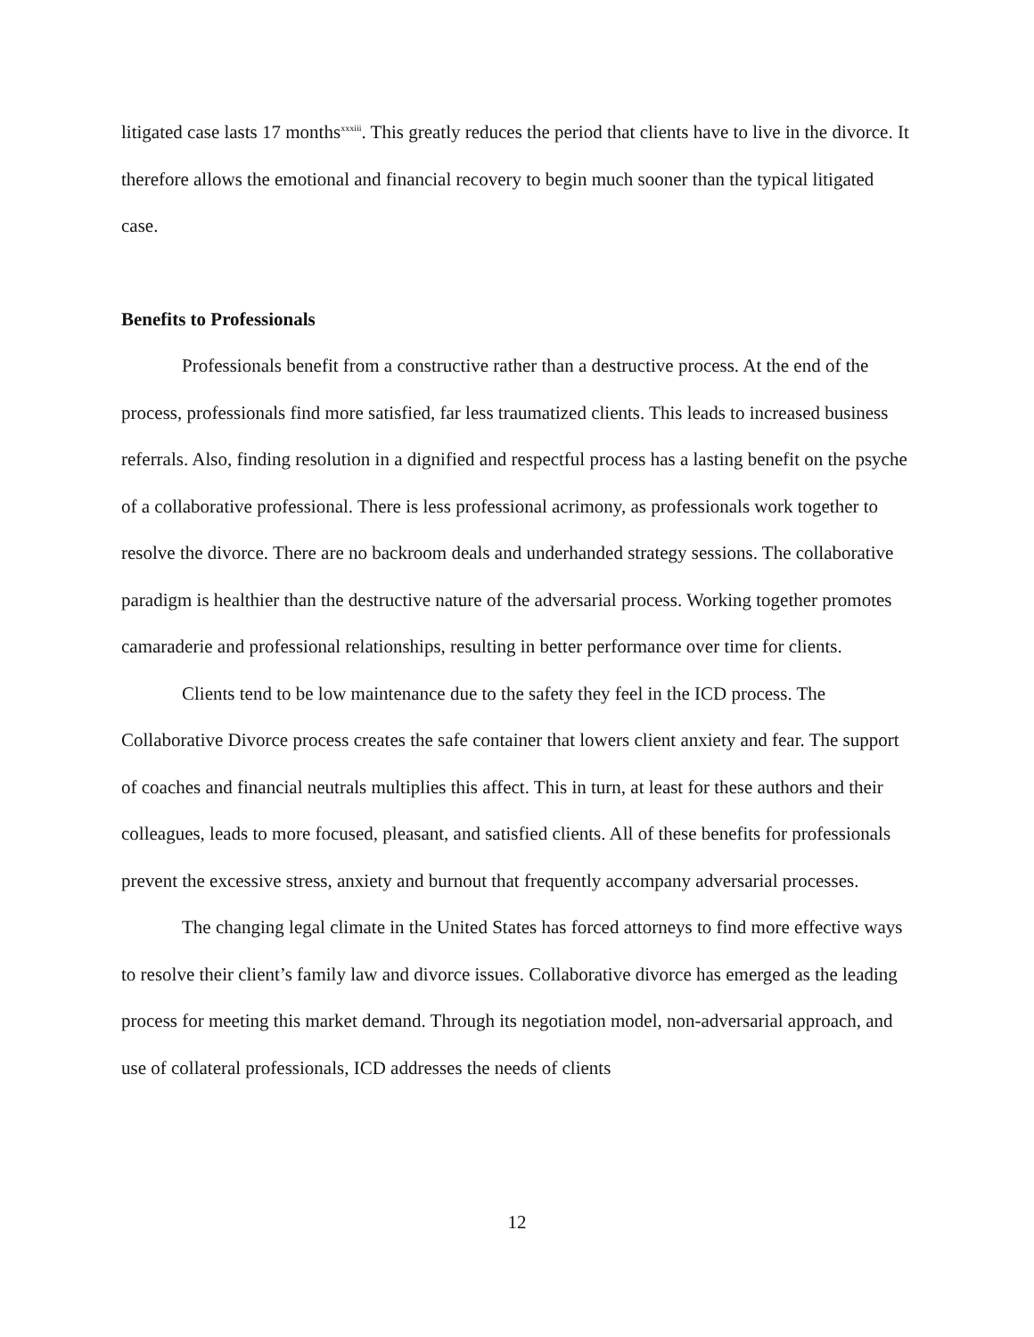litigated case lasts 17 months<sup>xxxiii</sup>. This greatly reduces the period that clients have to live in the divorce. It therefore allows the emotional and financial recovery to begin much sooner than the typical litigated case.
Benefits to Professionals
Professionals benefit from a constructive rather than a destructive process. At the end of the process, professionals find more satisfied, far less traumatized clients. This leads to increased business referrals. Also, finding resolution in a dignified and respectful process has a lasting benefit on the psyche of a collaborative professional. There is less professional acrimony, as professionals work together to resolve the divorce. There are no backroom deals and underhanded strategy sessions. The collaborative paradigm is healthier than the destructive nature of the adversarial process. Working together promotes camaraderie and professional relationships, resulting in better performance over time for clients.
Clients tend to be low maintenance due to the safety they feel in the ICD process. The Collaborative Divorce process creates the safe container that lowers client anxiety and fear. The support of coaches and financial neutrals multiplies this affect. This in turn, at least for these authors and their colleagues, leads to more focused, pleasant, and satisfied clients. All of these benefits for professionals prevent the excessive stress, anxiety and burnout that frequently accompany adversarial processes.
The changing legal climate in the United States has forced attorneys to find more effective ways to resolve their client’s family law and divorce issues. Collaborative divorce has emerged as the leading process for meeting this market demand. Through its negotiation model, non-adversarial approach, and use of collateral professionals, ICD addresses the needs of clients
12